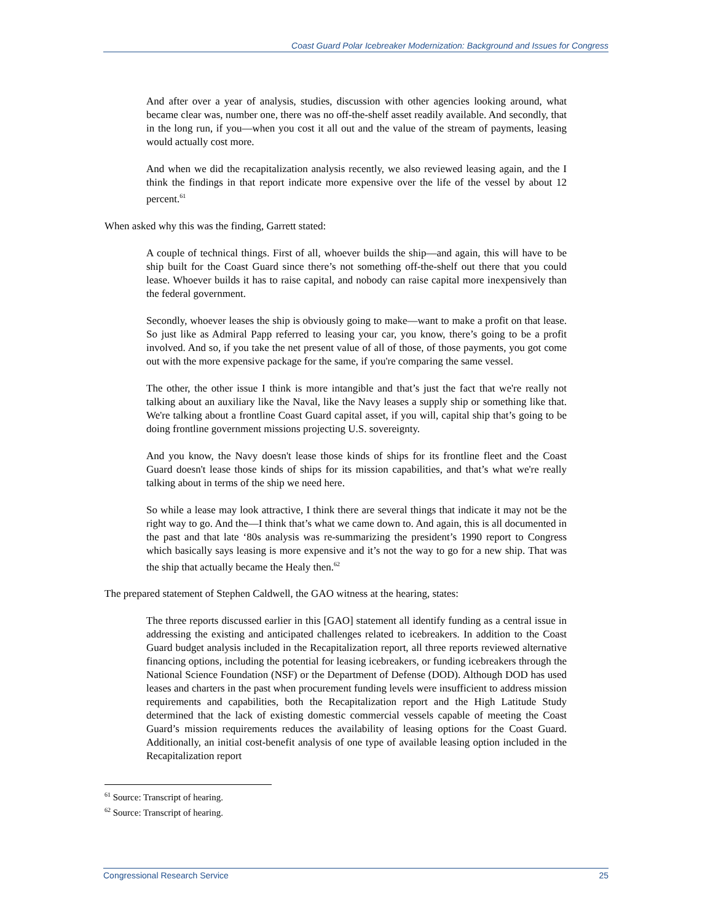Coast Guard Polar Icebreaker Modernization: Background and Issues for Congress
And after over a year of analysis, studies, discussion with other agencies looking around, what became clear was, number one, there was no off-the-shelf asset readily available. And secondly, that in the long run, if you—when you cost it all out and the value of the stream of payments, leasing would actually cost more.
And when we did the recapitalization analysis recently, we also reviewed leasing again, and the I think the findings in that report indicate more expensive over the life of the vessel by about 12 percent.<sup>61</sup>
When asked why this was the finding, Garrett stated:
A couple of technical things. First of all, whoever builds the ship—and again, this will have to be ship built for the Coast Guard since there’s not something off-the-shelf out there that you could lease. Whoever builds it has to raise capital, and nobody can raise capital more inexpensively than the federal government.
Secondly, whoever leases the ship is obviously going to make—want to make a profit on that lease. So just like as Admiral Papp referred to leasing your car, you know, there’s going to be a profit involved. And so, if you take the net present value of all of those, of those payments, you got come out with the more expensive package for the same, if you're comparing the same vessel.
The other, the other issue I think is more intangible and that’s just the fact that we're really not talking about an auxiliary like the Naval, like the Navy leases a supply ship or something like that. We're talking about a frontline Coast Guard capital asset, if you will, capital ship that’s going to be doing frontline government missions projecting U.S. sovereignty.
And you know, the Navy doesn't lease those kinds of ships for its frontline fleet and the Coast Guard doesn't lease those kinds of ships for its mission capabilities, and that’s what we're really talking about in terms of the ship we need here.
So while a lease may look attractive, I think there are several things that indicate it may not be the right way to go. And the—I think that’s what we came down to. And again, this is all documented in the past and that late ‘80s analysis was re-summarizing the president’s 1990 report to Congress which basically says leasing is more expensive and it’s not the way to go for a new ship. That was the ship that actually became the Healy then.<sup>62</sup>
The prepared statement of Stephen Caldwell, the GAO witness at the hearing, states:
The three reports discussed earlier in this [GAO] statement all identify funding as a central issue in addressing the existing and anticipated challenges related to icebreakers. In addition to the Coast Guard budget analysis included in the Recapitalization report, all three reports reviewed alternative financing options, including the potential for leasing icebreakers, or funding icebreakers through the National Science Foundation (NSF) or the Department of Defense (DOD). Although DOD has used leases and charters in the past when procurement funding levels were insufficient to address mission requirements and capabilities, both the Recapitalization report and the High Latitude Study determined that the lack of existing domestic commercial vessels capable of meeting the Coast Guard’s mission requirements reduces the availability of leasing options for the Coast Guard. Additionally, an initial cost-benefit analysis of one type of available leasing option included in the Recapitalization report
<sup>61</sup> Source: Transcript of hearing.
<sup>62</sup> Source: Transcript of hearing.
Congressional Research Service 25